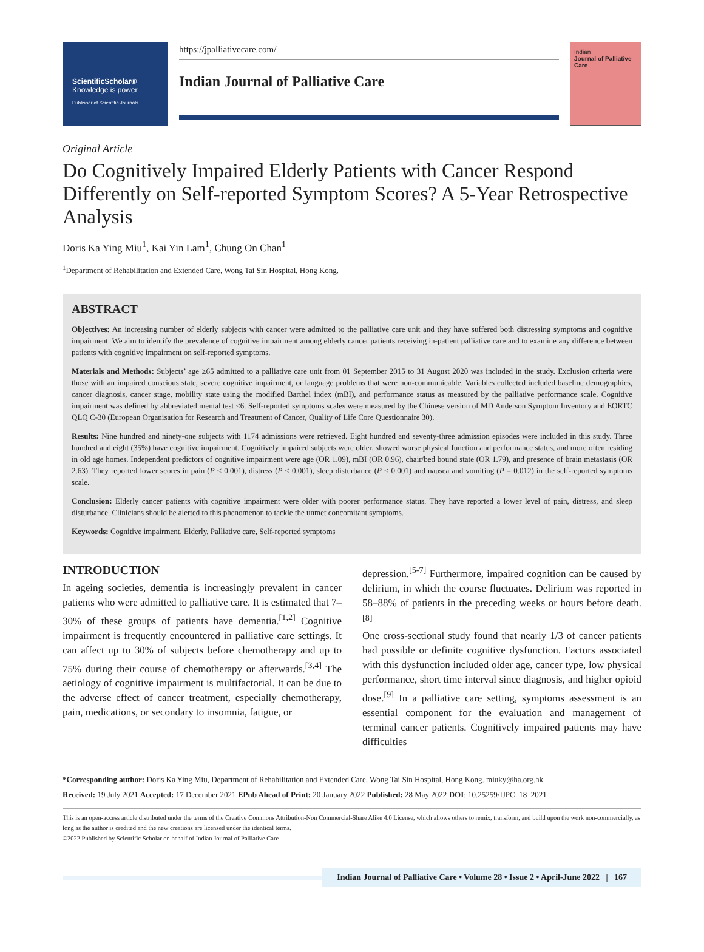ScientificScholar®
Knowledge is power
Publisher of Scientific Journals
https://jpalliativecare.com/
Indian Journal of Palliative Care
Indian
Journal of Palliative Care
Original Article
Do Cognitively Impaired Elderly Patients with Cancer Respond Differently on Self-reported Symptom Scores? A 5-Year Retrospective Analysis
Doris Ka Ying Miu<sup>1</sup>, Kai Yin Lam<sup>1</sup>, Chung On Chan<sup>1</sup>
<sup>1</sup> Department of Rehabilitation and Extended Care, Wong Tai Sin Hospital, Hong Kong.
ABSTRACT
Objectives: An increasing number of elderly subjects with cancer were admitted to the palliative care unit and they have suffered both distressing symptoms and cognitive impairment. We aim to identify the prevalence of cognitive impairment among elderly cancer patients receiving in-patient palliative care and to examine any difference between patients with cognitive impairment on self-reported symptoms.
Materials and Methods: Subjects’ age ≥65 admitted to a palliative care unit from 01 September 2015 to 31 August 2020 was included in the study. Exclusion criteria were those with an impaired conscious state, severe cognitive impairment, or language problems that were non-communicable. Variables collected included baseline demographics, cancer diagnosis, cancer stage, mobility state using the modified Barthel index (mBI), and performance status as measured by the palliative performance scale. Cognitive impairment was defined by abbreviated mental test ≤6. Self-reported symptoms scales were measured by the Chinese version of MD Anderson Symptom Inventory and EORTC QLQ C-30 (European Organisation for Research and Treatment of Cancer, Quality of Life Core Questionnaire 30).
Results: Nine hundred and ninety-one subjects with 1174 admissions were retrieved. Eight hundred and seventy-three admission episodes were included in this study. Three hundred and eight (35%) have cognitive impairment. Cognitively impaired subjects were older, showed worse physical function and performance status, and more often residing in old age homes. Independent predictors of cognitive impairment were age (OR 1.09), mBI (OR 0.96), chair/bed bound state (OR 1.79), and presence of brain metastasis (OR 2.63). They reported lower scores in pain (P < 0.001), distress (P < 0.001), sleep disturbance (P < 0.001) and nausea and vomiting (P = 0.012) in the self-reported symptoms scale.
Conclusion: Elderly cancer patients with cognitive impairment were older with poorer performance status. They have reported a lower level of pain, distress, and sleep disturbance. Clinicians should be alerted to this phenomenon to tackle the unmet concomitant symptoms.
Keywords: Cognitive impairment, Elderly, Palliative care, Self-reported symptoms
INTRODUCTION
In ageing societies, dementia is increasingly prevalent in cancer patients who were admitted to palliative care. It is estimated that 7–30% of these groups of patients have dementia.<sup>[1,2]</sup> Cognitive impairment is frequently encountered in palliative care settings. It can affect up to 30% of subjects before chemotherapy and up to 75% during their course of chemotherapy or afterwards.<sup>[3,4]</sup> The aetiology of cognitive impairment is multifactorial. It can be due to the adverse effect of cancer treatment, especially chemotherapy, pain, medications, or secondary to insomnia, fatigue, or
depression.<sup>[5-7]</sup> Furthermore, impaired cognition can be caused by delirium, in which the course fluctuates. Delirium was reported in 58–88% of patients in the preceding weeks or hours before death.<sup>[8]</sup>
One cross-sectional study found that nearly 1/3 of cancer patients had possible or definite cognitive dysfunction. Factors associated with this dysfunction included older age, cancer type, low physical performance, short time interval since diagnosis, and higher opioid dose.<sup>[9]</sup> In a palliative care setting, symptoms assessment is an essential component for the evaluation and management of terminal cancer patients. Cognitively impaired patients may have difficulties
*Corresponding author: Doris Ka Ying Miu, Department of Rehabilitation and Extended Care, Wong Tai Sin Hospital, Hong Kong. miuky@ha.org.hk
Received: 19 July 2021 Accepted: 17 December 2021 EPub Ahead of Print: 20 January 2022 Published: 28 May 2022 DOI: 10.25259/IJPC_18_2021
This is an open-access article distributed under the terms of the Creative Commons Attribution-Non Commercial-Share Alike 4.0 License, which allows others to remix, transform, and build upon the work non-commercially, as long as the author is credited and the new creations are licensed under the identical terms.
©2022 Published by Scientific Scholar on behalf of Indian Journal of Palliative Care
Indian Journal of Palliative Care • Volume 28 • Issue 2 • April-June 2022 | 167